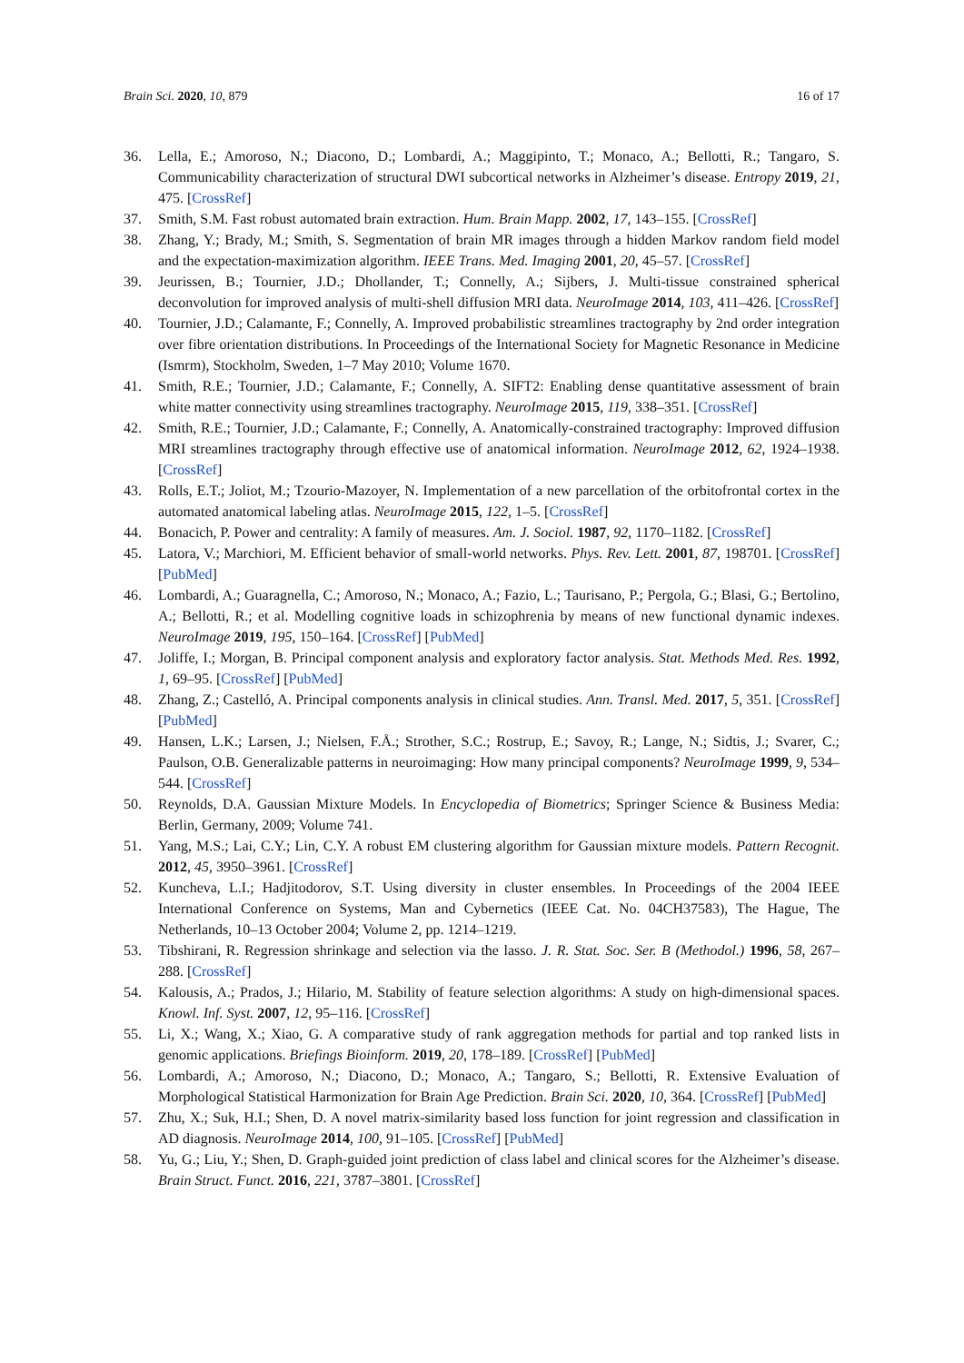Brain Sci. 2020, 10, 879 16 of 17
36. Lella, E.; Amoroso, N.; Diacono, D.; Lombardi, A.; Maggipinto, T.; Monaco, A.; Bellotti, R.; Tangaro, S. Communicability characterization of structural DWI subcortical networks in Alzheimer’s disease. Entropy 2019, 21, 475. [CrossRef]
37. Smith, S.M. Fast robust automated brain extraction. Hum. Brain Mapp. 2002, 17, 143–155. [CrossRef]
38. Zhang, Y.; Brady, M.; Smith, S. Segmentation of brain MR images through a hidden Markov random field model and the expectation-maximization algorithm. IEEE Trans. Med. Imaging 2001, 20, 45–57. [CrossRef]
39. Jeurissen, B.; Tournier, J.D.; Dhollander, T.; Connelly, A.; Sijbers, J. Multi-tissue constrained spherical deconvolution for improved analysis of multi-shell diffusion MRI data. NeuroImage 2014, 103, 411–426. [CrossRef]
40. Tournier, J.D.; Calamante, F.; Connelly, A. Improved probabilistic streamlines tractography by 2nd order integration over fibre orientation distributions. In Proceedings of the International Society for Magnetic Resonance in Medicine (Ismrm), Stockholm, Sweden, 1–7 May 2010; Volume 1670.
41. Smith, R.E.; Tournier, J.D.; Calamante, F.; Connelly, A. SIFT2: Enabling dense quantitative assessment of brain white matter connectivity using streamlines tractography. NeuroImage 2015, 119, 338–351. [CrossRef]
42. Smith, R.E.; Tournier, J.D.; Calamante, F.; Connelly, A. Anatomically-constrained tractography: Improved diffusion MRI streamlines tractography through effective use of anatomical information. NeuroImage 2012, 62, 1924–1938. [CrossRef]
43. Rolls, E.T.; Joliot, M.; Tzourio-Mazoyer, N. Implementation of a new parcellation of the orbitofrontal cortex in the automated anatomical labeling atlas. NeuroImage 2015, 122, 1–5. [CrossRef]
44. Bonacich, P. Power and centrality: A family of measures. Am. J. Sociol. 1987, 92, 1170–1182. [CrossRef]
45. Latora, V.; Marchiori, M. Efficient behavior of small-world networks. Phys. Rev. Lett. 2001, 87, 198701. [CrossRef] [PubMed]
46. Lombardi, A.; Guaragnella, C.; Amoroso, N.; Monaco, A.; Fazio, L.; Taurisano, P.; Pergola, G.; Blasi, G.; Bertolino, A.; Bellotti, R.; et al. Modelling cognitive loads in schizophrenia by means of new functional dynamic indexes. NeuroImage 2019, 195, 150–164. [CrossRef] [PubMed]
47. Joliffe, I.; Morgan, B. Principal component analysis and exploratory factor analysis. Stat. Methods Med. Res. 1992, 1, 69–95. [CrossRef] [PubMed]
48. Zhang, Z.; Castelló, A. Principal components analysis in clinical studies. Ann. Transl. Med. 2017, 5, 351. [CrossRef] [PubMed]
49. Hansen, L.K.; Larsen, J.; Nielsen, F.Å.; Strother, S.C.; Rostrup, E.; Savoy, R.; Lange, N.; Sidtis, J.; Svarer, C.; Paulson, O.B. Generalizable patterns in neuroimaging: How many principal components? NeuroImage 1999, 9, 534–544. [CrossRef]
50. Reynolds, D.A. Gaussian Mixture Models. In Encyclopedia of Biometrics; Springer Science & Business Media: Berlin, Germany, 2009; Volume 741.
51. Yang, M.S.; Lai, C.Y.; Lin, C.Y. A robust EM clustering algorithm for Gaussian mixture models. Pattern Recognit. 2012, 45, 3950–3961. [CrossRef]
52. Kuncheva, L.I.; Hadjitodorov, S.T. Using diversity in cluster ensembles. In Proceedings of the 2004 IEEE International Conference on Systems, Man and Cybernetics (IEEE Cat. No. 04CH37583), The Hague, The Netherlands, 10–13 October 2004; Volume 2, pp. 1214–1219.
53. Tibshirani, R. Regression shrinkage and selection via the lasso. J. R. Stat. Soc. Ser. B (Methodol.) 1996, 58, 267–288. [CrossRef]
54. Kalousis, A.; Prados, J.; Hilario, M. Stability of feature selection algorithms: A study on high-dimensional spaces. Knowl. Inf. Syst. 2007, 12, 95–116. [CrossRef]
55. Li, X.; Wang, X.; Xiao, G. A comparative study of rank aggregation methods for partial and top ranked lists in genomic applications. Briefings Bioinform. 2019, 20, 178–189. [CrossRef] [PubMed]
56. Lombardi, A.; Amoroso, N.; Diacono, D.; Monaco, A.; Tangaro, S.; Bellotti, R. Extensive Evaluation of Morphological Statistical Harmonization for Brain Age Prediction. Brain Sci. 2020, 10, 364. [CrossRef] [PubMed]
57. Zhu, X.; Suk, H.I.; Shen, D. A novel matrix-similarity based loss function for joint regression and classification in AD diagnosis. NeuroImage 2014, 100, 91–105. [CrossRef] [PubMed]
58. Yu, G.; Liu, Y.; Shen, D. Graph-guided joint prediction of class label and clinical scores for the Alzheimer’s disease. Brain Struct. Funct. 2016, 221, 3787–3801. [CrossRef]